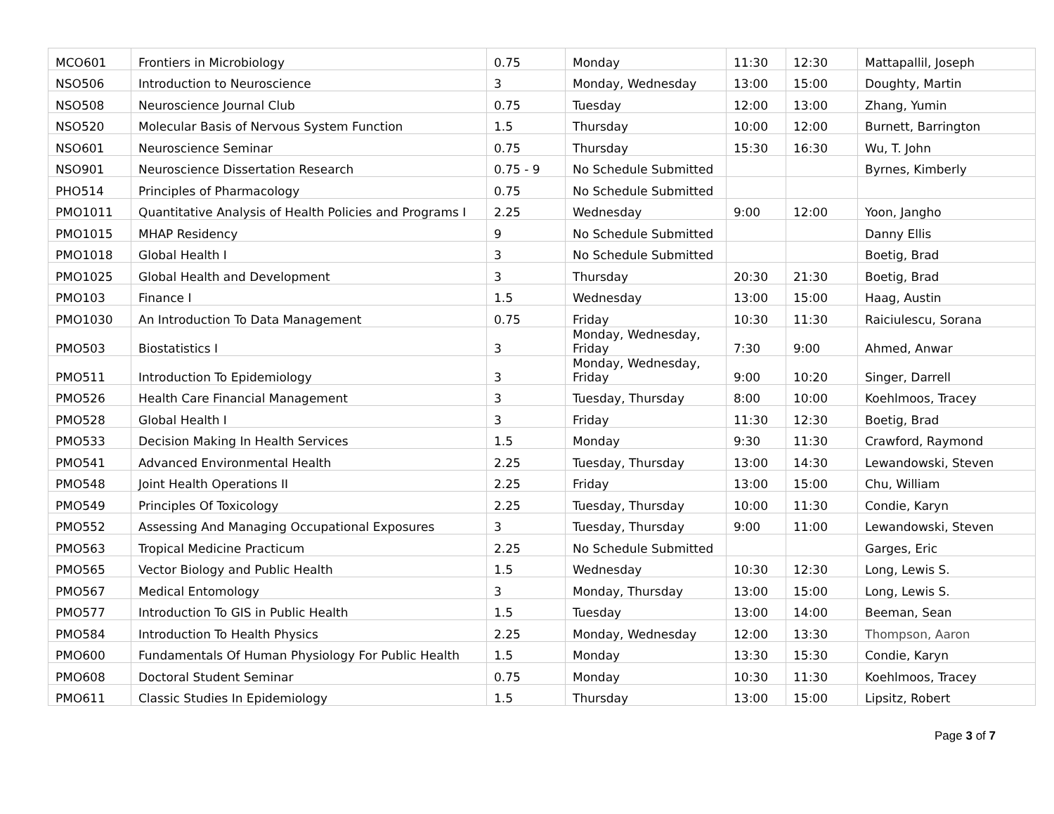| MCO601 | Frontiers in Microbiology | 0.75 | Monday | 11:30 | 12:30 | Mattapallil, Joseph |
| NSO506 | Introduction to Neuroscience | 3 | Monday, Wednesday | 13:00 | 15:00 | Doughty, Martin |
| NSO508 | Neuroscience Journal Club | 0.75 | Tuesday | 12:00 | 13:00 | Zhang, Yumin |
| NSO520 | Molecular Basis of Nervous System Function | 1.5 | Thursday | 10:00 | 12:00 | Burnett, Barrington |
| NSO601 | Neuroscience Seminar | 0.75 | Thursday | 15:30 | 16:30 | Wu, T. John |
| NSO901 | Neuroscience Dissertation Research | 0.75 - 9 | No Schedule Submitted | | | Byrnes, Kimberly |
| PHO514 | Principles of Pharmacology | 0.75 | No Schedule Submitted | | | |
| PMO1011 | Quantitative Analysis of Health Policies and Programs I | 2.25 | Wednesday | 9:00 | 12:00 | Yoon, Jangho |
| PMO1015 | MHAP Residency | 9 | No Schedule Submitted | | | Danny Ellis |
| PMO1018 | Global Health I | 3 | No Schedule Submitted | | | Boetig, Brad |
| PMO1025 | Global Health and Development | 3 | Thursday | 20:30 | 21:30 | Boetig, Brad |
| PMO103 | Finance I | 1.5 | Wednesday | 13:00 | 15:00 | Haag, Austin |
| PMO1030 | An Introduction To Data Management | 0.75 | Friday | 10:30 | 11:30 | Raiciulescu, Sorana |
| PMO503 | Biostatistics I | 3 | Monday, Wednesday, Friday | 7:30 | 9:00 | Ahmed, Anwar |
| PMO511 | Introduction To Epidemiology | 3 | Monday, Wednesday, Friday | 9:00 | 10:20 | Singer, Darrell |
| PMO526 | Health Care Financial Management | 3 | Tuesday, Thursday | 8:00 | 10:00 | Koehlmoos, Tracey |
| PMO528 | Global Health I | 3 | Friday | 11:30 | 12:30 | Boetig, Brad |
| PMO533 | Decision Making In Health Services | 1.5 | Monday | 9:30 | 11:30 | Crawford, Raymond |
| PMO541 | Advanced Environmental Health | 2.25 | Tuesday, Thursday | 13:00 | 14:30 | Lewandowski, Steven |
| PMO548 | Joint Health Operations II | 2.25 | Friday | 13:00 | 15:00 | Chu, William |
| PMO549 | Principles Of Toxicology | 2.25 | Tuesday, Thursday | 10:00 | 11:30 | Condie, Karyn |
| PMO552 | Assessing And Managing Occupational Exposures | 3 | Tuesday, Thursday | 9:00 | 11:00 | Lewandowski, Steven |
| PMO563 | Tropical Medicine Practicum | 2.25 | No Schedule Submitted | | | Garges, Eric |
| PMO565 | Vector Biology and Public Health | 1.5 | Wednesday | 10:30 | 12:30 | Long, Lewis S. |
| PMO567 | Medical Entomology | 3 | Monday, Thursday | 13:00 | 15:00 | Long, Lewis S. |
| PMO577 | Introduction To GIS in Public Health | 1.5 | Tuesday | 13:00 | 14:00 | Beeman, Sean |
| PMO584 | Introduction To Health Physics | 2.25 | Monday, Wednesday | 12:00 | 13:30 | Thompson, Aaron |
| PMO600 | Fundamentals Of Human Physiology For Public Health | 1.5 | Monday | 13:30 | 15:30 | Condie, Karyn |
| PMO608 | Doctoral Student Seminar | 0.75 | Monday | 10:30 | 11:30 | Koehlmoos, Tracey |
| PMO611 | Classic Studies In Epidemiology | 1.5 | Thursday | 13:00 | 15:00 | Lipsitz, Robert |
Page 3 of 7